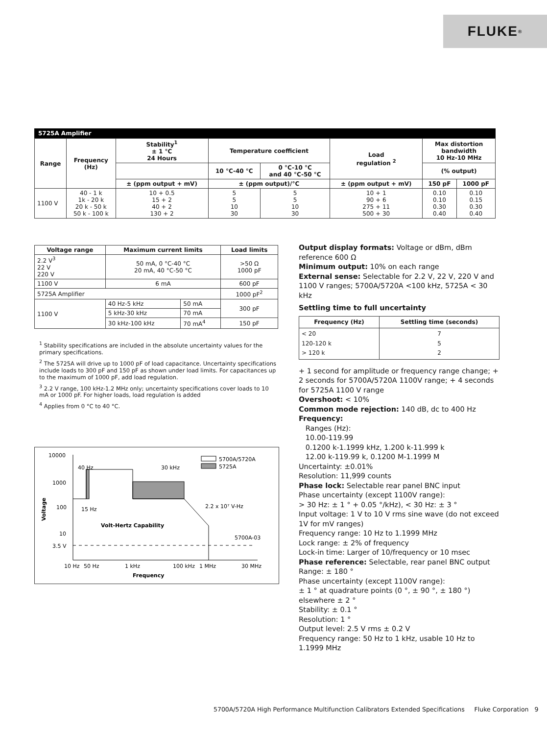FLUKE ®
5725A Amplifier
| Range | Frequency (Hz) | Stability<sup>1</sup> ± 1 °C 24 Hours | Temperature coefficient | | Load regulation <sup>2</sup> | Max distortion bandwidth 10 Hz-10 MHz | |
| --- | --- | --- | --- | --- | --- | --- | --- |
| | | | 10 °C-40 °C | 0 °C-10 °C and 40 °C-50 °C | | (% output) | |
| | | ± (ppm output + mV) | ± (ppm output)/°C | | ± (ppm output + mV) | 150 pF | 1000 pF |
| 1100 V | 40 - 1 k 1k - 20 k 20 k - 50 k 50 k - 100 k | 10 + 0.5 15 + 2 40 + 2 130 + 2 | 5 5 10 30 | 5 5 10 30 | 10 + 1 90 + 6 275 + 11 500 + 30 | 0.10 0.10 0.30 0.40 | 0.10 0.15 0.30 0.40 |
| Voltage range | Maximum current limits | | Load limits |
| --- | --- | --- | --- |
| 2.2 V<sup>3</sup> 22 V 220 V | 50 mA, 0 °C-40 °C 20 mA, 40 °C-50 °C | | >50 Ω 1000 pF |
| 1100 V | 6 mA | | 600 pF |
| 5725A Amplifier | | | 1000 pF<sup>2</sup> |
| 1100 V | 40 Hz-5 kHz | 50 mA | 300 pF |
| | 5 kHz-30 kHz | 70 mA | |
| | 30 kHz-100 kHz | 70 mA<sup>4</sup> | 150 pF |
<sup>1</sup> Stability specifications are included in the absolute uncertainty values for the primary specifications.
<sup>2</sup> The 5725A will drive up to 1000 pF of load capacitance. Uncertainty specifications include loads to 300 pF and 150 pF as shown under load limits. For capacitances up to the maximum of 1000 pF, add load regulation.
<sup>3</sup> 2.2 V range, 100 kHz-1.2 MHz only; uncertainty specifications cover loads to 10 mA or 1000 pF. For higher loads, load regulation is added
<sup>4</sup> Applies from 0 °C to 40 °C.
10000
1000
100
10
3.5 V
Voltage
40 Hz
30 kHz
15 Hz
2.2 x 10⁷ V-Hz
Volt-Hertz Capability
5700A-03
5700A/5720A
5725A
10 Hz
50 Hz
1 kHz
100 kHz
1 MHz
30 MHz
Frequency
Output display formats: Voltage or dBm, dBm reference 600 Ω
Minimum output: 10% on each range
External sense: Selectable for 2.2 V, 22 V, 220 V and 1100 V ranges; 5700A/5720A <100 kHz, 5725A < 30 kHz
Settling time to full uncertainty
| Frequency (Hz) | Settling time (seconds) |
| --- | --- |
| < 20 120-120 k > 120 k | 7 5 2 |
+ 1 second for amplitude or frequency range change; + 2 seconds for 5700A/5720A 1100V range; + 4 seconds for 5725A 1100 V range
Overshoot: < 10%
Common mode rejection: 140 dB, dc to 400 Hz
Frequency:
Ranges (Hz):
10.00-119.99
0.1200 k-1.1999 kHz, 1.200 k-11.999 k
12.00 k-119.99 k, 0.1200 M-1.1999 M
Uncertainty: ±0.01%
Resolution: 11,999 counts
Phase lock: Selectable rear panel BNC input
Phase uncertainty (except 1100V range):
> 30 Hz: ± 1 ° + 0.05 °/kHz), < 30 Hz: ± 3 °
Input voltage: 1 V to 10 V rms sine wave (do not exceed 1V for mV ranges)
Frequency range: 10 Hz to 1.1999 MHz
Lock range: ± 2% of frequency
Lock-in time: Larger of 10/frequency or 10 msec
Phase reference: Selectable, rear panel BNC output
Range: ± 180 °
Phase uncertainty (except 1100V range):
± 1 ° at quadrature points (0 °, ± 90 °, ± 180 °) elsewhere ± 2 °
Stability: ± 0.1 °
Resolution: 1 °
Output level: 2.5 V rms ± 0.2 V
Frequency range: 50 Hz to 1 kHz, usable 10 Hz to 1.1999 MHz
5700A/5720A High Performance Multifunction Calibrators Extended Specifications Fluke Corporation 9